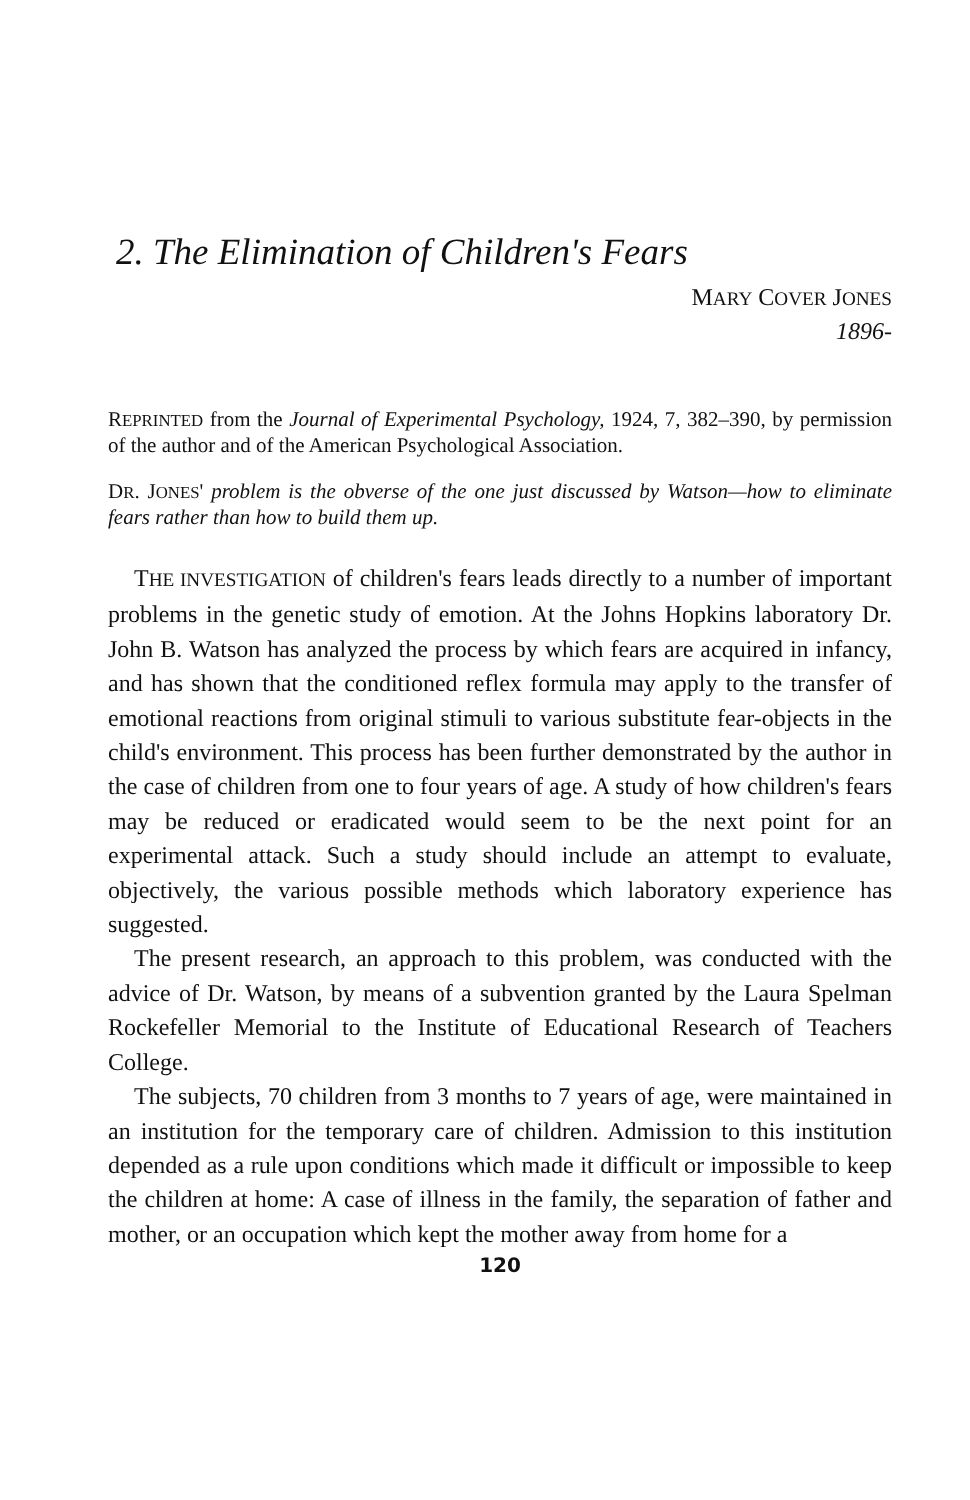2. The Elimination of Children's Fears
MARY COVER JONES
1896-
REPRINTED from the Journal of Experimental Psychology, 1924, 7, 382–390, by permission of the author and of the American Psychological Association.
DR. JONES' problem is the obverse of the one just discussed by Watson—how to eliminate fears rather than how to build them up.
THE INVESTIGATION of children's fears leads directly to a number of important problems in the genetic study of emotion. At the Johns Hopkins laboratory Dr. John B. Watson has analyzed the process by which fears are acquired in infancy, and has shown that the conditioned reflex formula may apply to the transfer of emotional reactions from original stimuli to various substitute fear-objects in the child's environment. This process has been further demonstrated by the author in the case of children from one to four years of age. A study of how children's fears may be reduced or eradicated would seem to be the next point for an experimental attack. Such a study should include an attempt to evaluate, objectively, the various possible methods which laboratory experience has suggested.
The present research, an approach to this problem, was conducted with the advice of Dr. Watson, by means of a subvention granted by the Laura Spelman Rockefeller Memorial to the Institute of Educational Research of Teachers College.
The subjects, 70 children from 3 months to 7 years of age, were maintained in an institution for the temporary care of children. Admission to this institution depended as a rule upon conditions which made it difficult or impossible to keep the children at home: A case of illness in the family, the separation of father and mother, or an occupation which kept the mother away from home for a
120